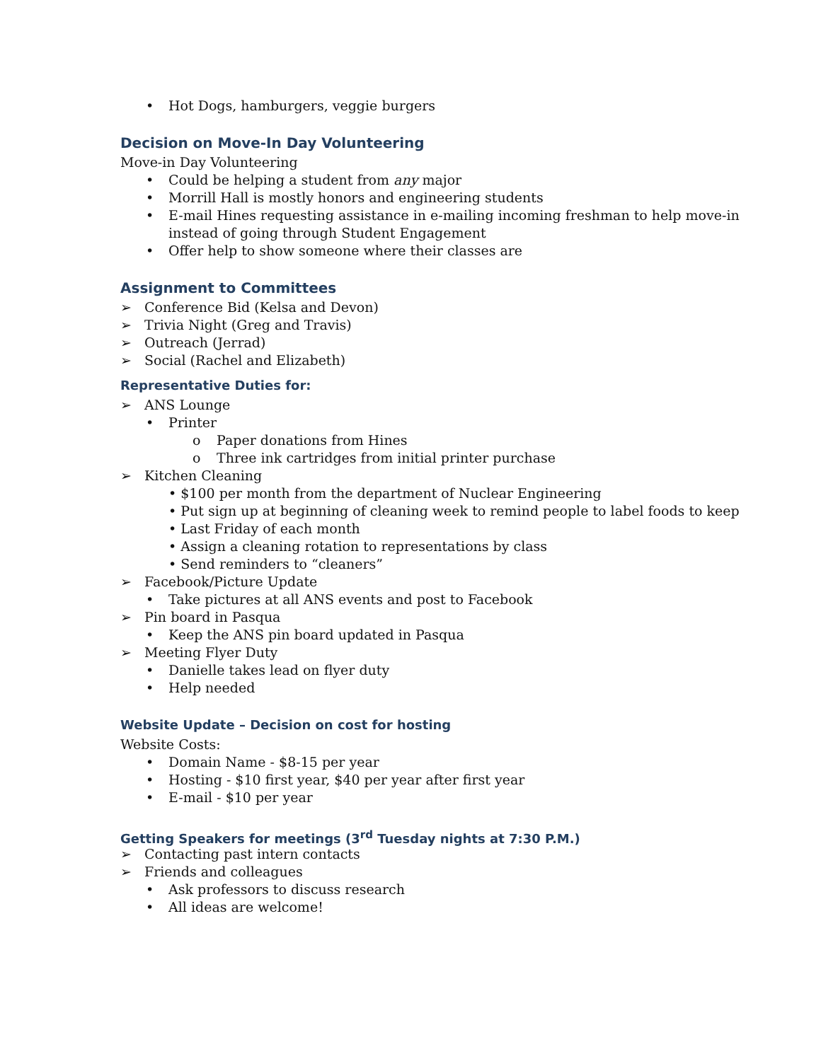• Hot Dogs, hamburgers, veggie burgers
Decision on Move-In Day Volunteering
Move-in Day Volunteering
• Could be helping a student from any major
• Morrill Hall is mostly honors and engineering students
• E-mail Hines requesting assistance in e-mailing incoming freshman to help move-in
instead of going through Student Engagement
• Offer help to show someone where their classes are
Assignment to Committees
➢ Conference Bid (Kelsa and Devon)
➢ Trivia Night (Greg and Travis)
➢ Outreach (Jerrad)
➢ Social (Rachel and Elizabeth)
Representative Duties for:
➢ ANS Lounge
• Printer
o Paper donations from Hines
o Three ink cartridges from initial printer purchase
➢ Kitchen Cleaning
• $100 per month from the department of Nuclear Engineering
• Put sign up at beginning of cleaning week to remind people to label foods to keep
• Last Friday of each month
• Assign a cleaning rotation to representations by class
• Send reminders to “cleaners”
➢ Facebook/Picture Update
• Take pictures at all ANS events and post to Facebook
➢ Pin board in Pasqua
• Keep the ANS pin board updated in Pasqua
➢ Meeting Flyer Duty
• Danielle takes lead on flyer duty
• Help needed
Website Update – Decision on cost for hosting
Website Costs:
• Domain Name - $8-15 per year
• Hosting - $10 first year, $40 per year after first year
• E-mail - $10 per year
Getting Speakers for meetings (3<sup>rd</sup> Tuesday nights at 7:30 P.M.)
➢ Contacting past intern contacts
➢ Friends and colleagues
• Ask professors to discuss research
• All ideas are welcome!